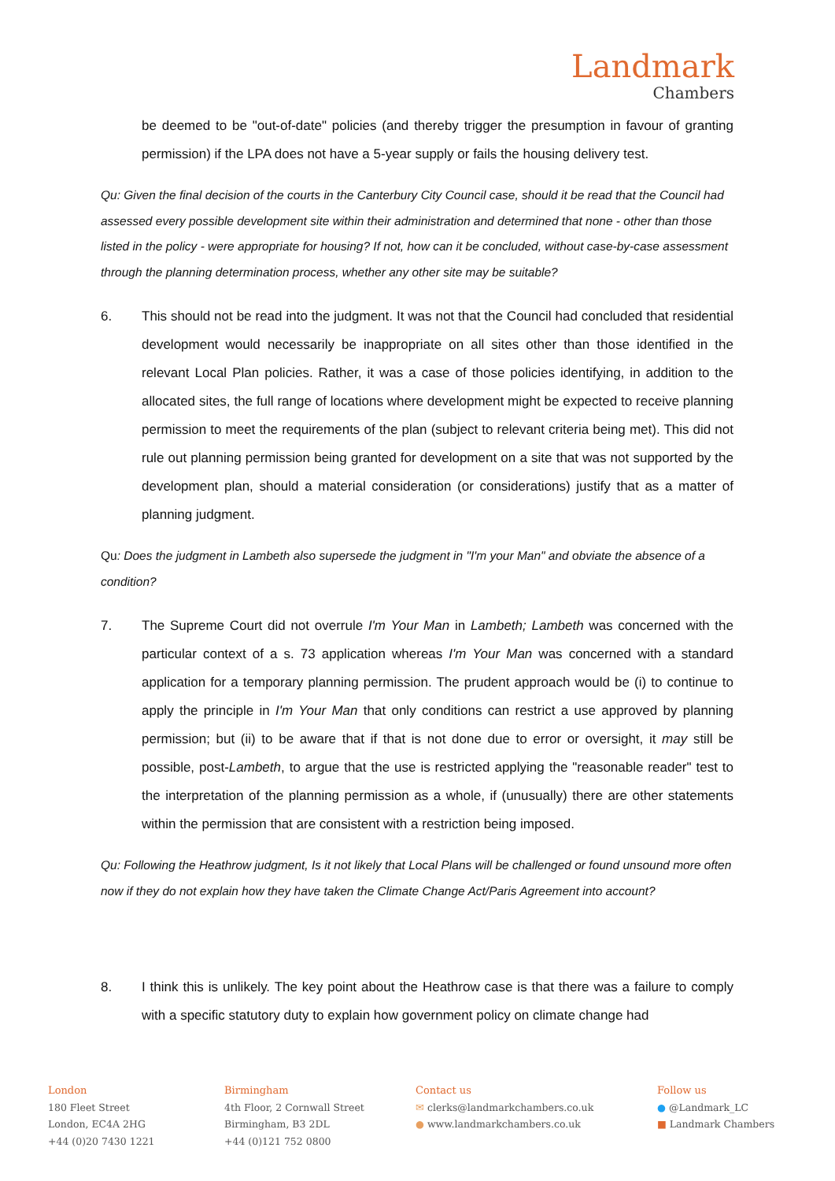Landmark
Chambers
be deemed to be "out-of-date" policies (and thereby trigger the presumption in favour of granting permission) if the LPA does not have a 5-year supply or fails the housing delivery test.
Qu: Given the final decision of the courts in the Canterbury City Council case, should it be read that the Council had assessed every possible development site within their administration and determined that none - other than those listed in the policy - were appropriate for housing? If not, how can it be concluded, without case-by-case assessment through the planning determination process, whether any other site may be suitable?
6. This should not be read into the judgment. It was not that the Council had concluded that residential development would necessarily be inappropriate on all sites other than those identified in the relevant Local Plan policies. Rather, it was a case of those policies identifying, in addition to the allocated sites, the full range of locations where development might be expected to receive planning permission to meet the requirements of the plan (subject to relevant criteria being met). This did not rule out planning permission being granted for development on a site that was not supported by the development plan, should a material consideration (or considerations) justify that as a matter of planning judgment.
Qu: Does the judgment in Lambeth also supersede the judgment in "I'm your Man" and obviate the absence of a condition?
7. The Supreme Court did not overrule I'm Your Man in Lambeth; Lambeth was concerned with the particular context of a s. 73 application whereas I'm Your Man was concerned with a standard application for a temporary planning permission. The prudent approach would be (i) to continue to apply the principle in I'm Your Man that only conditions can restrict a use approved by planning permission; but (ii) to be aware that if that is not done due to error or oversight, it may still be possible, post-Lambeth, to argue that the use is restricted applying the "reasonable reader" test to the interpretation of the planning permission as a whole, if (unusually) there are other statements within the permission that are consistent with a restriction being imposed.
Qu: Following the Heathrow judgment, Is it not likely that Local Plans will be challenged or found unsound more often now if they do not explain how they have taken the Climate Change Act/Paris Agreement into account?
8. I think this is unlikely. The key point about the Heathrow case is that there was a failure to comply with a specific statutory duty to explain how government policy on climate change had
London
180 Fleet Street
London, EC4A 2HG
+44 (0)20 7430 1221
Birmingham
4th Floor, 2 Cornwall Street
Birmingham, B3 2DL
+44 (0)121 752 0800
Contact us
✉ clerks@landmarkchambers.co.uk
● www.landmarkchambers.co.uk
Follow us
● @Landmark_LC
■ Landmark Chambers